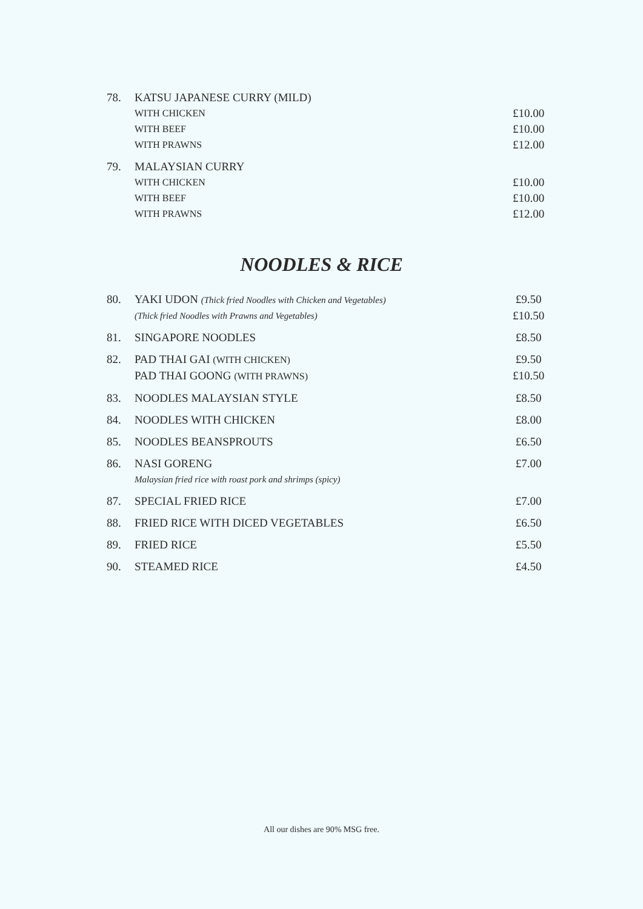| 78. | KATSU JAPANESE CURRY (MILD) | |
| | WITH CHICKEN | £10.00 |
| | WITH BEEF | £10.00 |
| | WITH PRAWNS | £12.00 |
| 79. | MALAYSIAN CURRY | |
| | WITH CHICKEN | £10.00 |
| | WITH BEEF | £10.00 |
| | WITH PRAWNS | £12.00 |
NOODLES & RICE
| 80. | YAKI UDON (Thick fried Noodles with Chicken and Vegetables) | £9.50 |
| | (Thick fried Noodles with Prawns and Vegetables) | £10.50 |
| 81. | SINGAPORE NOODLES | £8.50 |
| 82. | PAD THAI GAI (WITH CHICKEN) | £9.50 |
| | PAD THAI GOONG (WITH PRAWNS) | £10.50 |
| 83. | NOODLES MALAYSIAN STYLE | £8.50 |
| 84. | NOODLES WITH CHICKEN | £8.00 |
| 85. | NOODLES BEANSPROUTS | £6.50 |
| 86. | NASI GORENG | £7.00 |
| | Malaysian fried rice with roast pork and shrimps (spicy) | |
| 87. | SPECIAL FRIED RICE | £7.00 |
| 88. | FRIED RICE WITH DICED VEGETABLES | £6.50 |
| 89. | FRIED RICE | £5.50 |
| 90. | STEAMED RICE | £4.50 |
All our dishes are 90% MSG free.